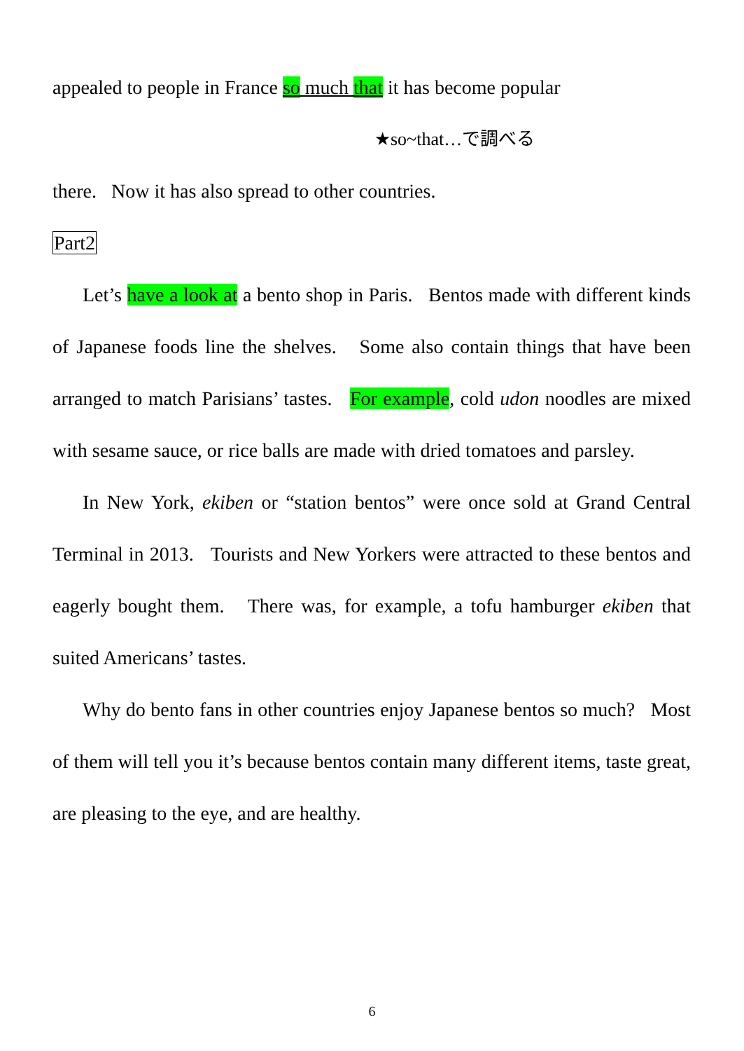appealed to people in France so much that it has become popular
★so~that…で調べる
there. Now it has also spread to other countries.
Part2
Let’s have a look at a bento shop in Paris. Bentos made with different kinds of Japanese foods line the shelves. Some also contain things that have been arranged to match Parisians’ tastes. For example, cold udon noodles are mixed with sesame sauce, or rice balls are made with dried tomatoes and parsley.
In New York, ekiben or “station bentos” were once sold at Grand Central Terminal in 2013. Tourists and New Yorkers were attracted to these bentos and eagerly bought them. There was, for example, a tofu hamburger ekiben that suited Americans’ tastes.
Why do bento fans in other countries enjoy Japanese bentos so much? Most of them will tell you it’s because bentos contain many different items, taste great, are pleasing to the eye, and are healthy.
6